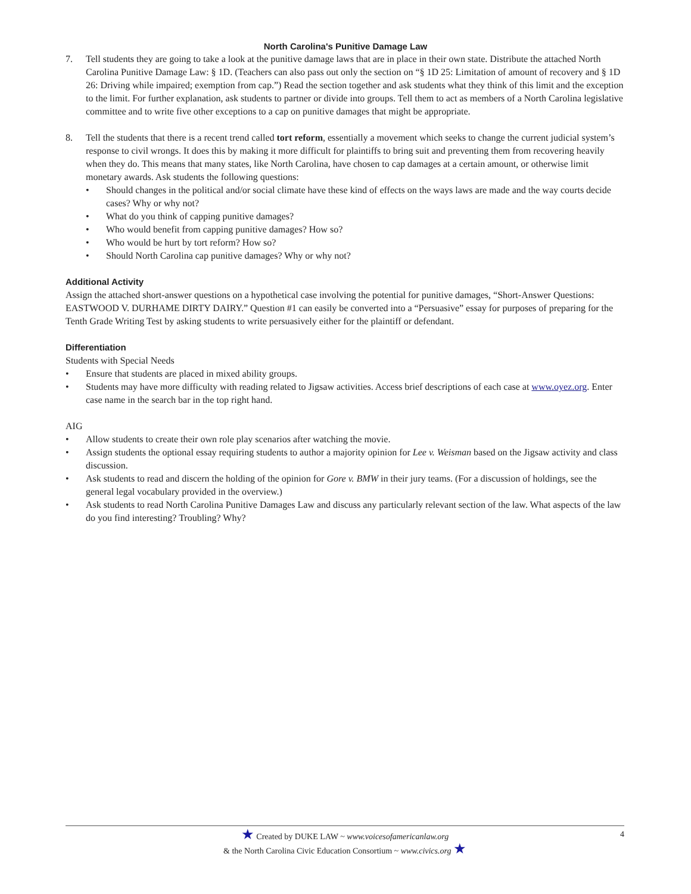North Carolina's Punitive Damage Law
7. Tell students they are going to take a look at the punitive damage laws that are in place in their own state. Distribute the attached North Carolina Punitive Damage Law: § 1D. (Teachers can also pass out only the section on “§ 1D 25: Limitation of amount of recovery and § 1D 26: Driving while impaired; exemption from cap.”) Read the section together and ask students what they think of this limit and the exception to the limit. For further explanation, ask students to partner or divide into groups. Tell them to act as members of a North Carolina legislative committee and to write five other exceptions to a cap on punitive damages that might be appropriate.
8. Tell the students that there is a recent trend called tort reform, essentially a movement which seeks to change the current judicial system’s response to civil wrongs. It does this by making it more difficult for plaintiffs to bring suit and preventing them from recovering heavily when they do. This means that many states, like North Carolina, have chosen to cap damages at a certain amount, or otherwise limit monetary awards. Ask students the following questions:
• Should changes in the political and/or social climate have these kind of effects on the ways laws are made and the way courts decide cases? Why or why not?
• What do you think of capping punitive damages?
• Who would benefit from capping punitive damages? How so?
• Who would be hurt by tort reform? How so?
• Should North Carolina cap punitive damages? Why or why not?
Additional Activity
Assign the attached short-answer questions on a hypothetical case involving the potential for punitive damages, “Short-Answer Questions: EASTWOOD V. DURHAME DIRTY DAIRY.” Question #1 can easily be converted into a “Persuasive” essay for purposes of preparing for the Tenth Grade Writing Test by asking students to write persuasively either for the plaintiff or defendant.
Differentiation
Students with Special Needs
• Ensure that students are placed in mixed ability groups.
• Students may have more difficulty with reading related to Jigsaw activities. Access brief descriptions of each case at www.oyez.org. Enter case name in the search bar in the top right hand.
AIG
• Allow students to create their own role play scenarios after watching the movie.
• Assign students the optional essay requiring students to author a majority opinion for Lee v. Weisman based on the Jigsaw activity and class discussion.
• Ask students to read and discern the holding of the opinion for Gore v. BMW in their jury teams. (For a discussion of holdings, see the general legal vocabulary provided in the overview.)
• Ask students to read North Carolina Punitive Damages Law and discuss any particularly relevant section of the law. What aspects of the law do you find interesting? Troubling? Why?
★ Created by DUKE LAW ~ www.voicesofamericanlaw.org
& the North Carolina Civic Education Consortium ~ www.civics.org ★
4